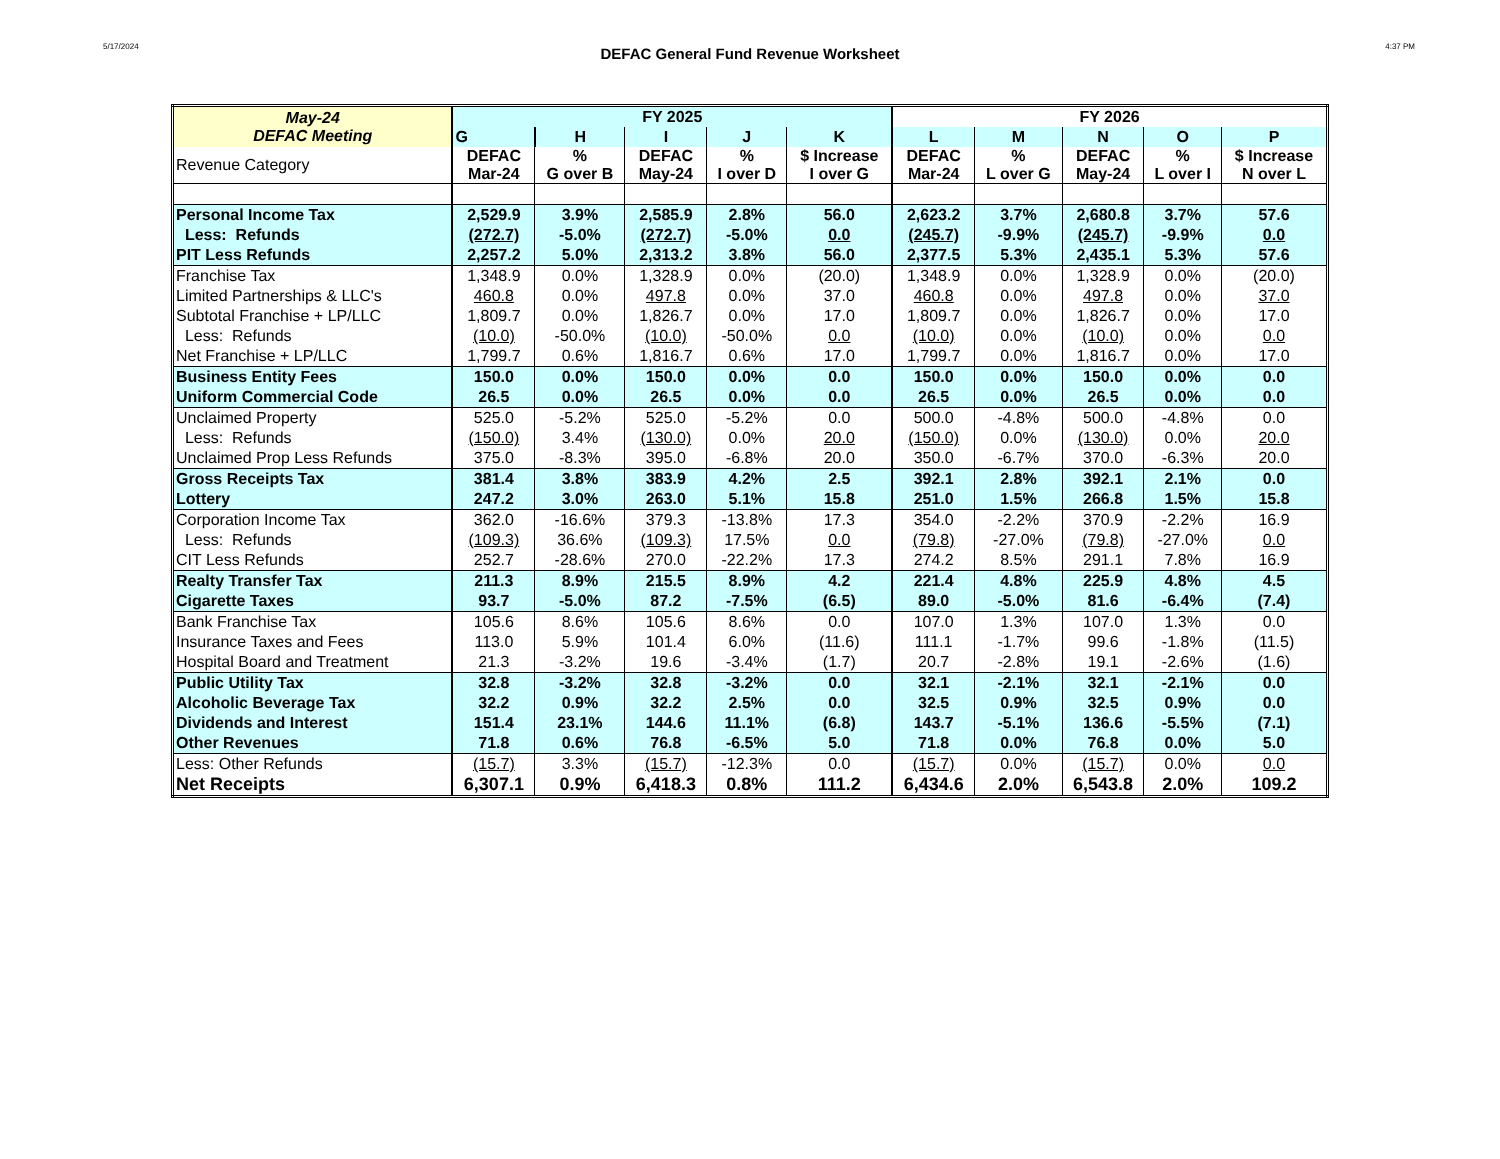5/17/2024 4:37 PM
DEFAC General Fund Revenue Worksheet
| May-24 DEFAC Meeting | FY 2025 | | | | | FY 2026 | | | | |
| --- | --- | --- | --- | --- | --- | --- | --- | --- | --- | --- |
| | G | H | I | J | K | L | M | N | O | P |
| Revenue Category | DEFAC Mar-24 | % G over B | DEFAC May-24 | % I over D | $ Increase I over G | DEFAC Mar-24 | % L over G | DEFAC May-24 | % L over I | $ Increase N over L |
| Personal Income Tax | 2,529.9 | 3.9% | 2,585.9 | 2.8% | 56.0 | 2,623.2 | 3.7% | 2,680.8 | 3.7% | 57.6 |
| Less: Refunds | (272.7) | -5.0% | (272.7) | -5.0% | 0.0 | (245.7) | -9.9% | (245.7) | -9.9% | 0.0 |
| PIT Less Refunds | 2,257.2 | 5.0% | 2,313.2 | 3.8% | 56.0 | 2,377.5 | 5.3% | 2,435.1 | 5.3% | 57.6 |
| Franchise Tax | 1,348.9 | 0.0% | 1,328.9 | 0.0% | (20.0) | 1,348.9 | 0.0% | 1,328.9 | 0.0% | (20.0) |
| Limited Partnerships & LLC's | 460.8 | 0.0% | 497.8 | 0.0% | 37.0 | 460.8 | 0.0% | 497.8 | 0.0% | 37.0 |
| Subtotal Franchise + LP/LLC | 1,809.7 | 0.0% | 1,826.7 | 0.0% | 17.0 | 1,809.7 | 0.0% | 1,826.7 | 0.0% | 17.0 |
| Less: Refunds | (10.0) | -50.0% | (10.0) | -50.0% | 0.0 | (10.0) | 0.0% | (10.0) | 0.0% | 0.0 |
| Net Franchise + LP/LLC | 1,799.7 | 0.6% | 1,816.7 | 0.6% | 17.0 | 1,799.7 | 0.0% | 1,816.7 | 0.0% | 17.0 |
| Business Entity Fees | 150.0 | 0.0% | 150.0 | 0.0% | 0.0 | 150.0 | 0.0% | 150.0 | 0.0% | 0.0 |
| Uniform Commercial Code | 26.5 | 0.0% | 26.5 | 0.0% | 0.0 | 26.5 | 0.0% | 26.5 | 0.0% | 0.0 |
| Unclaimed Property | 525.0 | -5.2% | 525.0 | -5.2% | 0.0 | 500.0 | -4.8% | 500.0 | -4.8% | 0.0 |
| Less: Refunds | (150.0) | 3.4% | (130.0) | 0.0% | 20.0 | (150.0) | 0.0% | (130.0) | 0.0% | 20.0 |
| Unclaimed Prop Less Refunds | 375.0 | -8.3% | 395.0 | -6.8% | 20.0 | 350.0 | -6.7% | 370.0 | -6.3% | 20.0 |
| Gross Receipts Tax | 381.4 | 3.8% | 383.9 | 4.2% | 2.5 | 392.1 | 2.8% | 392.1 | 2.1% | 0.0 |
| Lottery | 247.2 | 3.0% | 263.0 | 5.1% | 15.8 | 251.0 | 1.5% | 266.8 | 1.5% | 15.8 |
| Corporation Income Tax | 362.0 | -16.6% | 379.3 | -13.8% | 17.3 | 354.0 | -2.2% | 370.9 | -2.2% | 16.9 |
| Less: Refunds | (109.3) | 36.6% | (109.3) | 17.5% | 0.0 | (79.8) | -27.0% | (79.8) | -27.0% | 0.0 |
| CIT Less Refunds | 252.7 | -28.6% | 270.0 | -22.2% | 17.3 | 274.2 | 8.5% | 291.1 | 7.8% | 16.9 |
| Realty Transfer Tax | 211.3 | 8.9% | 215.5 | 8.9% | 4.2 | 221.4 | 4.8% | 225.9 | 4.8% | 4.5 |
| Cigarette Taxes | 93.7 | -5.0% | 87.2 | -7.5% | (6.5) | 89.0 | -5.0% | 81.6 | -6.4% | (7.4) |
| Bank Franchise Tax | 105.6 | 8.6% | 105.6 | 8.6% | 0.0 | 107.0 | 1.3% | 107.0 | 1.3% | 0.0 |
| Insurance Taxes and Fees | 113.0 | 5.9% | 101.4 | 6.0% | (11.6) | 111.1 | -1.7% | 99.6 | -1.8% | (11.5) |
| Hospital Board and Treatment | 21.3 | -3.2% | 19.6 | -3.4% | (1.7) | 20.7 | -2.8% | 19.1 | -2.6% | (1.6) |
| Public Utility Tax | 32.8 | -3.2% | 32.8 | -3.2% | 0.0 | 32.1 | -2.1% | 32.1 | -2.1% | 0.0 |
| Alcoholic Beverage Tax | 32.2 | 0.9% | 32.2 | 2.5% | 0.0 | 32.5 | 0.9% | 32.5 | 0.9% | 0.0 |
| Dividends and Interest | 151.4 | 23.1% | 144.6 | 11.1% | (6.8) | 143.7 | -5.1% | 136.6 | -5.5% | (7.1) |
| Other Revenues | 71.8 | 0.6% | 76.8 | -6.5% | 5.0 | 71.8 | 0.0% | 76.8 | 0.0% | 5.0 |
| Less: Other Refunds | (15.7) | 3.3% | (15.7) | -12.3% | 0.0 | (15.7) | 0.0% | (15.7) | 0.0% | 0.0 |
| Net Receipts | 6,307.1 | 0.9% | 6,418.3 | 0.8% | 111.2 | 6,434.6 | 2.0% | 6,543.8 | 2.0% | 109.2 |